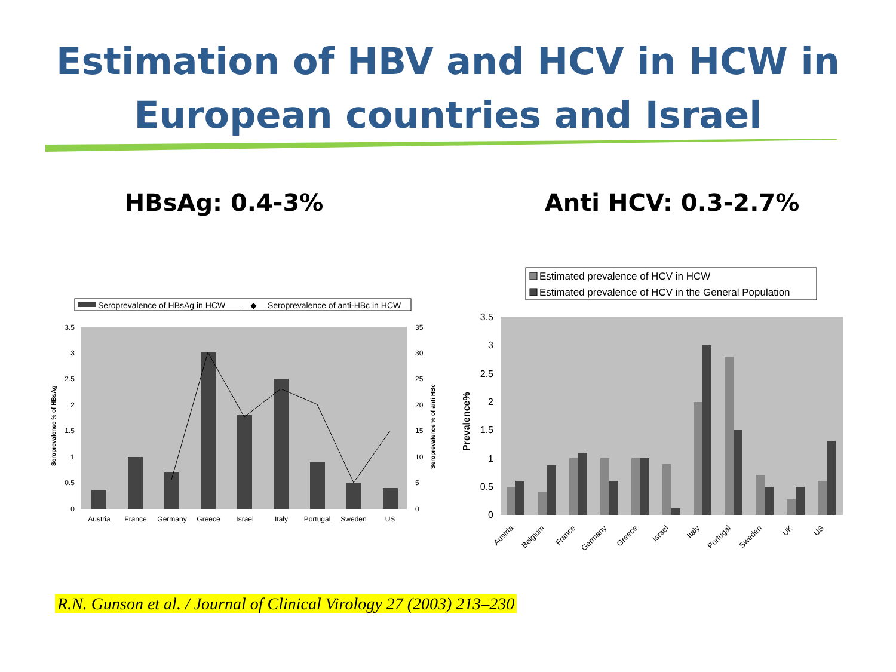Estimation of HBV and HCV in HCW in
European countries and Israel
HBsAg: 0.4-3% Anti HCV: 0.3-2.7%
Seroprevalence of HBsAg in HCW
—◆— Seroprevalence of anti-HBc in HCW
3.5
3
2.5
2
1.5
1
0.5
0
35
30
25
20
15
10
5
0
Seroprevalence % of HBsAg
Seroprevalence % of anti HBc
Austria
France
Germany
Greece
Israel
Italy
Portugal
Sweden
US
Estimated prevalence of HCV in HCW
Estimated prevalence of HCV in the General Population
3.5
3
2.5
2
1.5
1
0.5
0
Prevalence%
Austria
Belgium
France
Germany
Greece
Israel
Italy
Portugal
Sweden
UK
US
R.N. Gunson et al. / Journal of Clinical Virology 27 (2003) 213–230